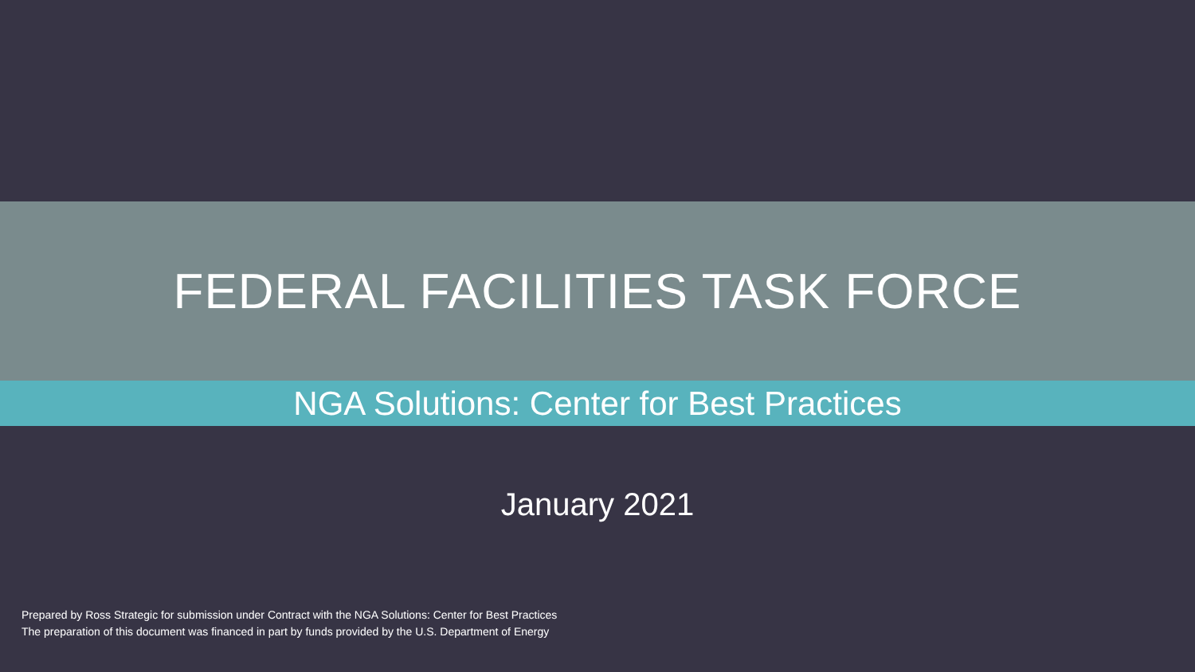FEDERAL FACILITIES TASK FORCE
NGA Solutions: Center for Best Practices
January 2021
Prepared by Ross Strategic for submission under Contract with the NGA Solutions: Center for Best Practices
The preparation of this document was financed in part by funds provided by the U.S. Department of Energy